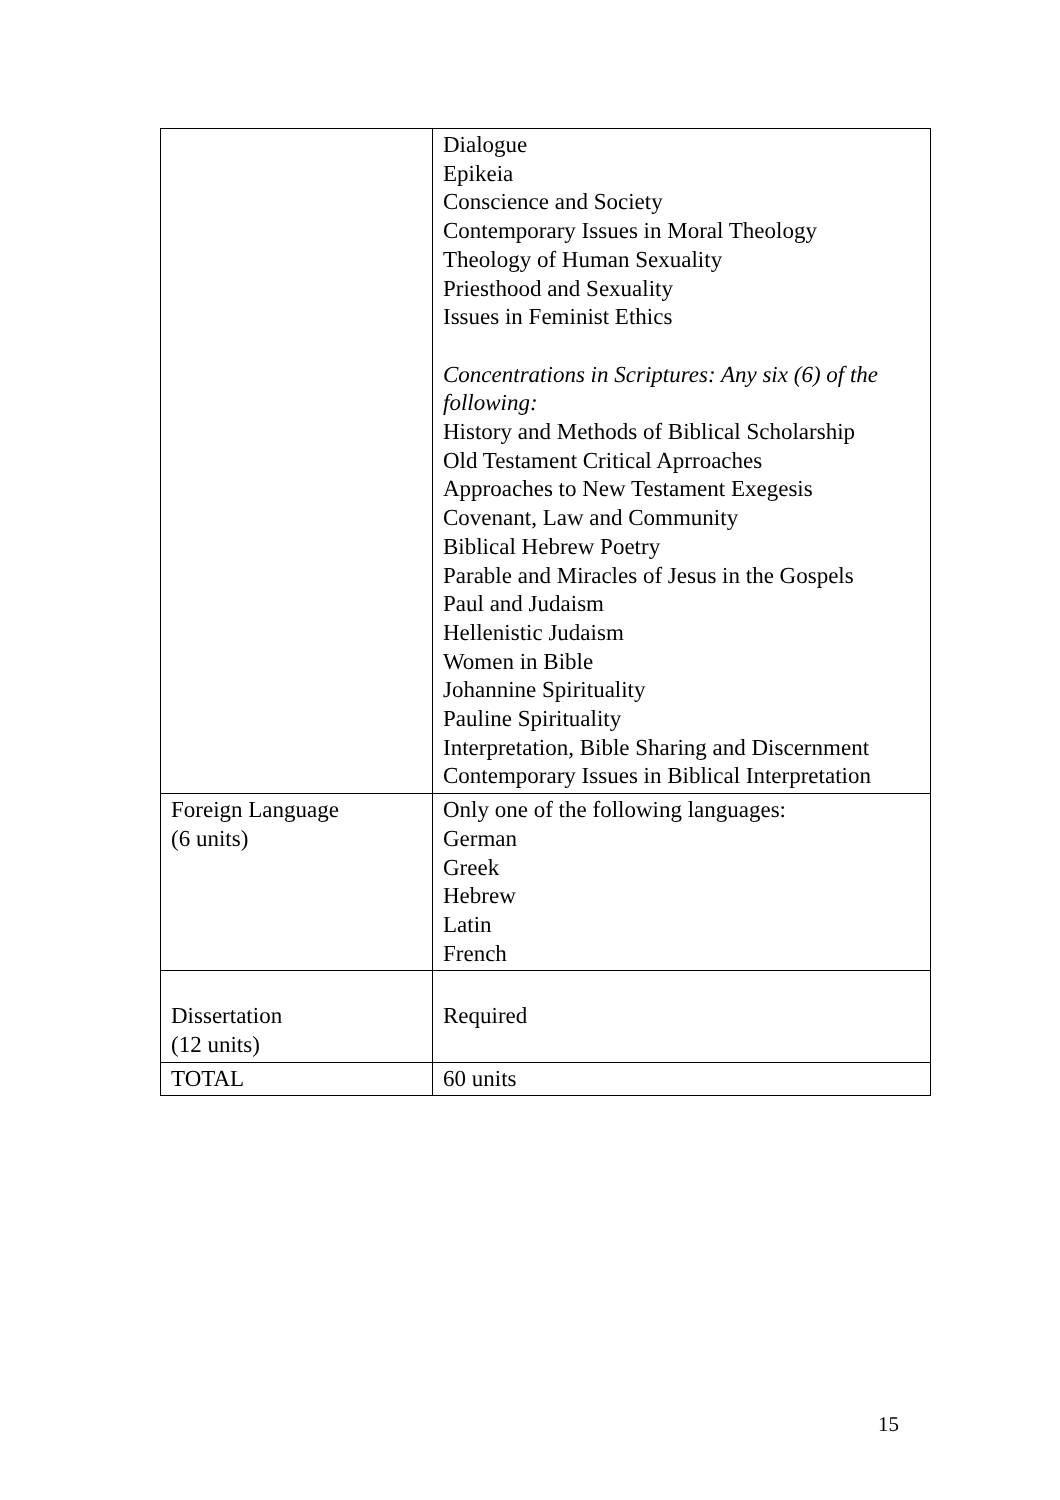| | Dialogue Epikeia Conscience and Society Contemporary Issues in Moral Theology Theology of Human Sexuality Priesthood and Sexuality Issues in Feminist Ethics Concentrations in Scriptures: Any six (6) of the following: History and Methods of Biblical Scholarship Old Testament Critical Aprroaches Approaches to New Testament Exegesis Covenant, Law and Community Biblical Hebrew Poetry Parable and Miracles of Jesus in the Gospels Paul and Judaism Hellenistic Judaism Women in Bible Johannine Spirituality Pauline Spirituality Interpretation, Bible Sharing and Discernment Contemporary Issues in Biblical Interpretation |
| Foreign Language (6 units) | Only one of the following languages: German Greek Hebrew Latin French |
| Dissertation (12 units) | Required |
| TOTAL | 60 units |
15